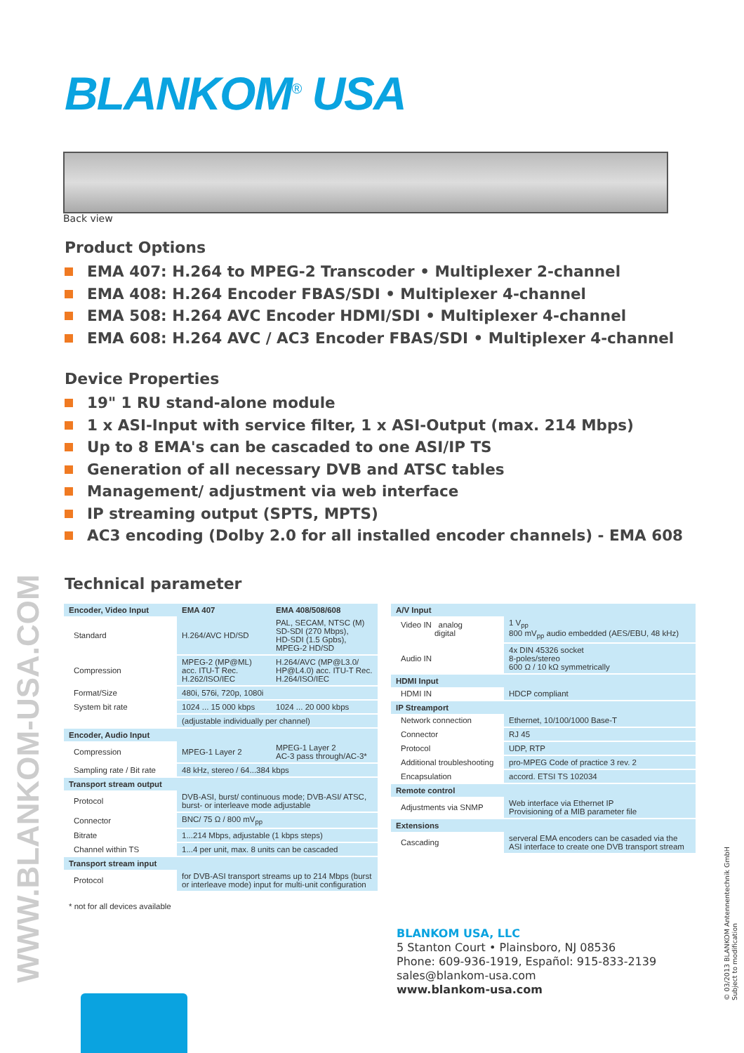BLANKOM<sup>®</sup> USA
Back view
Product Options
EMA 407: H.264 to MPEG-2 Transcoder • Multiplexer 2-channel
EMA 408: H.264 Encoder FBAS/SDI • Multiplexer 4-channel
EMA 508: H.264 AVC Encoder HDMI/SDI • Multiplexer 4-channel
EMA 608: H.264 AVC / AC3 Encoder FBAS/SDI • Multiplexer 4-channel
Device Properties
19" 1 RU stand-alone module
1 x ASI-Input with service filter, 1 x ASI-Output (max. 214 Mbps)
Up to 8 EMA's can be cascaded to one ASI/IP TS
Generation of all necessary DVB and ATSC tables
Management/ adjustment via web interface
IP streaming output (SPTS, MPTS)
AC3 encoding (Dolby 2.0 for all installed encoder channels) - EMA 608
Technical parameter
| Encoder, Video Input | EMA 407 | EMA 408/508/608 |
| Standard | H.264/AVC HD/SD | PAL, SECAM, NTSC (M) SD-SDI (270 Mbps), HD-SDI (1.5 Gpbs), MPEG-2 HD/SD |
| Compression | MPEG-2 (MP@ML) acc. ITU-T Rec. H.262/ISO/IEC | H.264/AVC (MP@L3.0/ HP@L4.0) acc. ITU-T Rec. H.264/ISO/IEC |
| Format/Size | 480i, 576i, 720p, 1080i | |
| System bit rate | 1024 ... 15 000 kbps | 1024 ... 20 000 kbps |
| | (adjustable individually per channel) | |
| Encoder, Audio Input | | |
| Compression | MPEG-1 Layer 2 | MPEG-1 Layer 2 AC-3 pass through/AC-3* |
| Sampling rate / Bit rate | 48 kHz, stereo / 64...384 kbps | |
| Transport stream output | | |
| Protocol | DVB-ASI, burst/ continuous mode; DVB-ASI/ ATSC, burst- or interleave mode adjustable | |
| Connector | BNC/ 75 Ω / 800 mV<sub>pp</sub> | |
| Bitrate | 1...214 Mbps, adjustable (1 kbps steps) | |
| Channel within TS | 1...4 per unit, max. 8 units can be cascaded | |
| Transport stream input | | |
| Protocol | for DVB-ASI transport streams up to 214 Mbps (burst or interleave mode) input for multi-unit configuration | |
| * not for all devices available | | |
| A/V Input | |
| Video IN analog digital | 1 V<sub>pp</sub> 800 mV<sub>pp</sub> audio embedded (AES/EBU, 48 kHz) |
| Audio IN | 4x DIN 45326 socket 8-poles/stereo 600 Ω / 10 kΩ symmetrically |
| HDMI Input | |
| HDMI IN | HDCP compliant |
| IP Streamport | |
| Network connection | Ethernet, 10/100/1000 Base-T |
| Connector | RJ 45 |
| Protocol | UDP, RTP |
| Additional troubleshooting | pro-MPEG Code of practice 3 rev. 2 |
| Encapsulation | accord. ETSI TS 102034 |
| Remote control | |
| Adjustments via SNMP | Web interface via Ethernet IP Provisioning of a MIB parameter file |
| Extensions | |
| Cascading | serveral EMA encoders can be casaded via the ASI interface to create one DVB transport stream |
BLANKOM USA, LLC
5 Stanton Court • Plainsboro, NJ 08536
Phone: 609-936-1919, Español: 915-833-2139
sales@blankom-usa.com
www.blankom-usa.com
WWW.BLANKOM-USA.COM
© 03/2013 BLANKOM Antennentechnik GmbH
Subject to modification